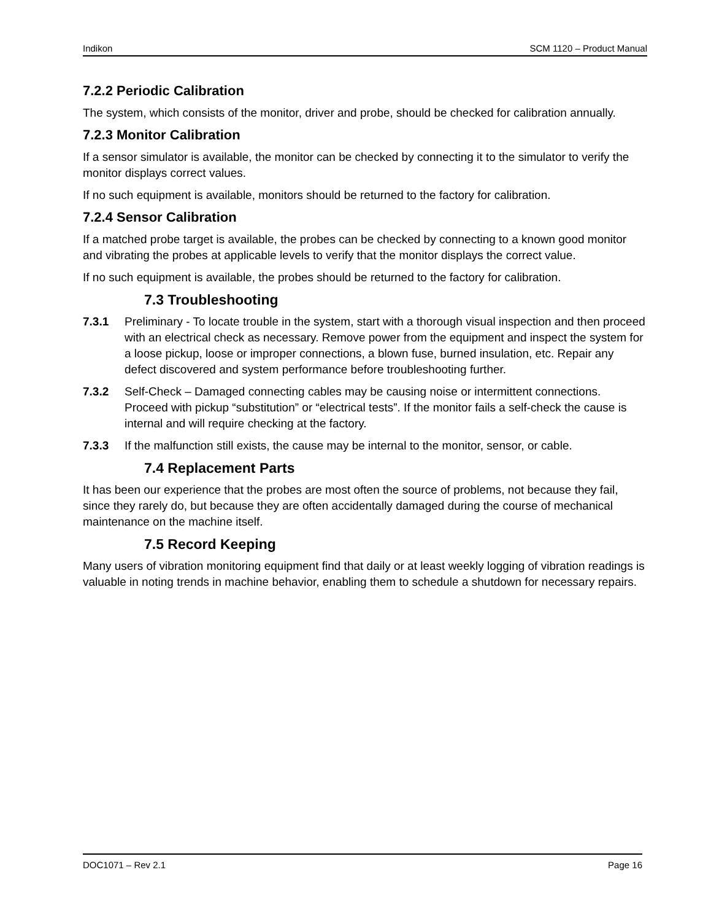Indikon SCM 1120 – Product Manual
7.2.2 Periodic Calibration
The system, which consists of the monitor, driver and probe, should be checked for calibration annually.
7.2.3 Monitor Calibration
If a sensor simulator is available, the monitor can be checked by connecting it to the simulator to verify the monitor displays correct values.
If no such equipment is available, monitors should be returned to the factory for calibration.
7.2.4 Sensor Calibration
If a matched probe target is available, the probes can be checked by connecting to a known good monitor and vibrating the probes at applicable levels to verify that the monitor displays the correct value.
If no such equipment is available, the probes should be returned to the factory for calibration.
7.3 Troubleshooting
7.3.1 Preliminary - To locate trouble in the system, start with a thorough visual inspection and then proceed with an electrical check as necessary. Remove power from the equipment and inspect the system for a loose pickup, loose or improper connections, a blown fuse, burned insulation, etc. Repair any defect discovered and system performance before troubleshooting further.
7.3.2 Self-Check – Damaged connecting cables may be causing noise or intermittent connections. Proceed with pickup “substitution” or “electrical tests”. If the monitor fails a self-check the cause is internal and will require checking at the factory.
7.3.3 If the malfunction still exists, the cause may be internal to the monitor, sensor, or cable.
7.4 Replacement Parts
It has been our experience that the probes are most often the source of problems, not because they fail, since they rarely do, but because they are often accidentally damaged during the course of mechanical maintenance on the machine itself.
7.5 Record Keeping
Many users of vibration monitoring equipment find that daily or at least weekly logging of vibration readings is valuable in noting trends in machine behavior, enabling them to schedule a shutdown for necessary repairs.
DOC1071 – Rev 2.1 Page 16